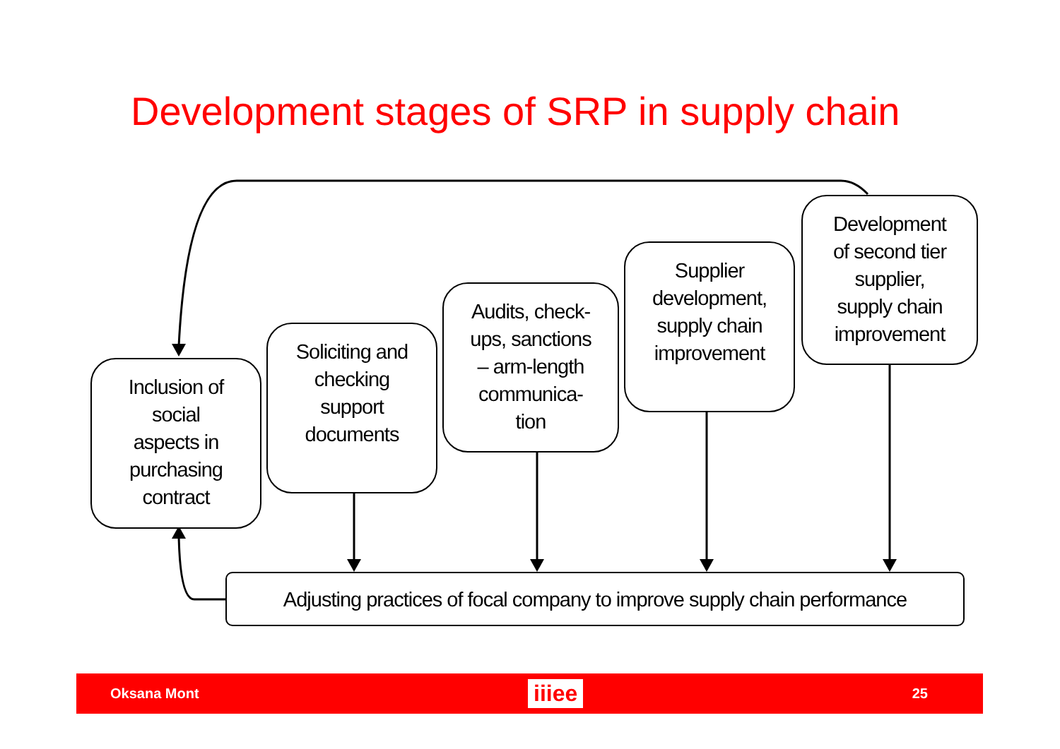Development stages of SRP in supply chain
Inclusion of
social
aspects in
purchasing
contract
Soliciting and
checking
support
documents
Audits, check-
ups, sanctions
– arm-length
communica-
tion
Supplier
development,
supply chain
improvement
Development
of second tier
supplier,
supply chain
improvement
Adjusting practices of focal company to improve supply chain performance
Oksana Mont iiiee 25